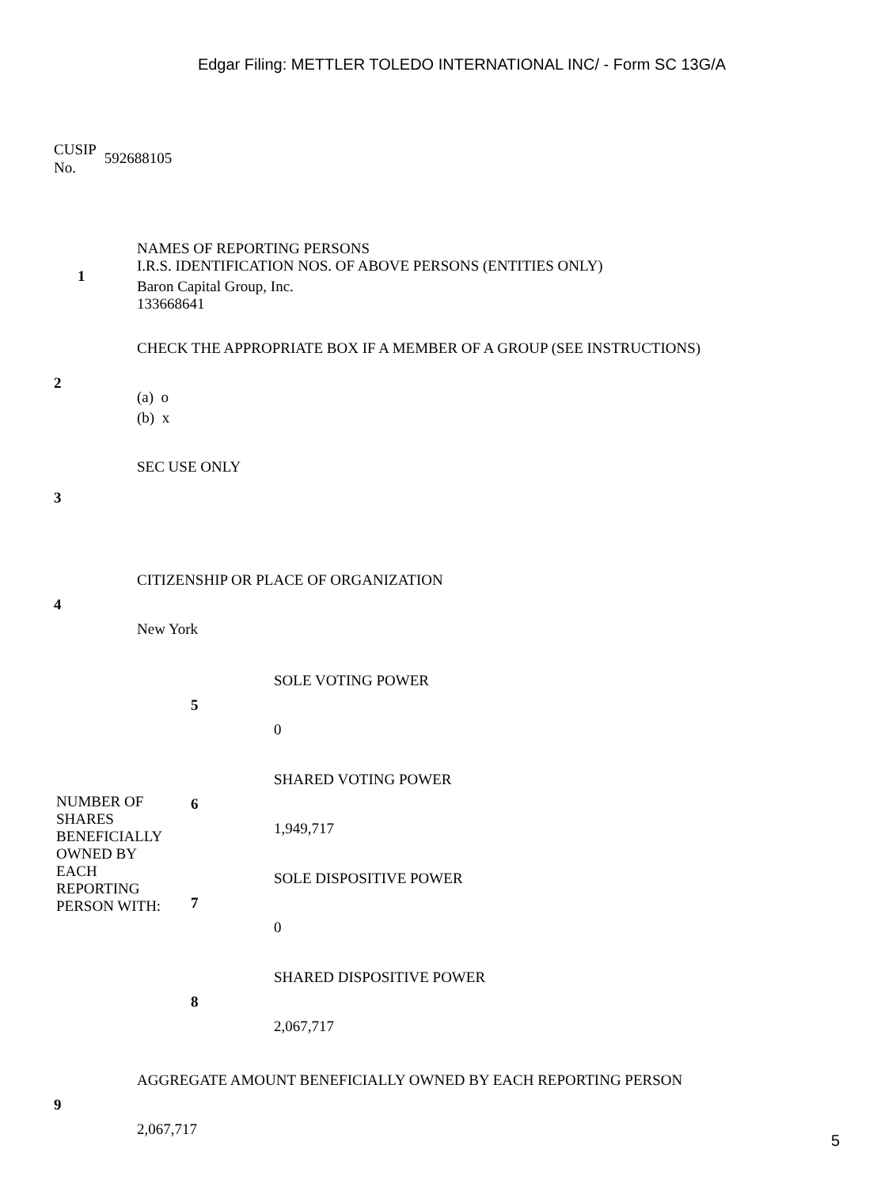Edgar Filing: METTLER TOLEDO INTERNATIONAL INC/ - Form SC 13G/A
CUSIP
No.
592688105
| 1 | NAMES OF REPORTING PERSONS I.R.S. IDENTIFICATION NOS. OF ABOVE PERSONS (ENTITIES ONLY) Baron Capital Group, Inc. 133668641 |
| 2 | CHECK THE APPROPRIATE BOX IF A MEMBER OF A GROUP (SEE INSTRUCTIONS) (a) o (b) x |
| 3 | SEC USE ONLY |
| 4 | CITIZENSHIP OR PLACE OF ORGANIZATION New York |
| NUMBER OF SHARES BENEFICIALLY OWNED BY EACH REPORTING PERSON WITH: | 5 | SOLE VOTING POWER 0 |
| | 6 | SHARED VOTING POWER 1,949,717 |
| | 7 | SOLE DISPOSITIVE POWER 0 |
| | 8 | SHARED DISPOSITIVE POWER 2,067,717 |
| 9 | AGGREGATE AMOUNT BENEFICIALLY OWNED BY EACH REPORTING PERSON 2,067,717 |
5